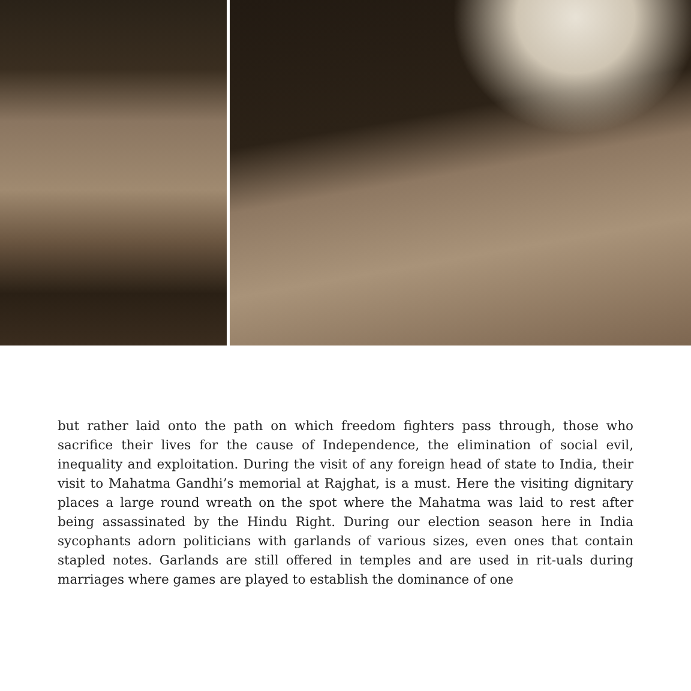but rather laid onto the path on which freedom fighters pass through, those who sacrifice their lives for the cause of Independence, the elimination of social evil, inequality and exploitation. During the visit of any foreign head of state to India, their visit to Mahatma Gandhi’s memorial at Rajghat, is a must. Here the visiting dignitary places a large round wreath on the spot where the Mahatma was laid to rest after being assassinated by the Hindu Right. During our election season here in India sycophants adorn politicians with garlands of various sizes, even ones that contain stapled notes. Garlands are still offered in temples and are used in rit-uals during marriages where games are played to establish the dominance of one